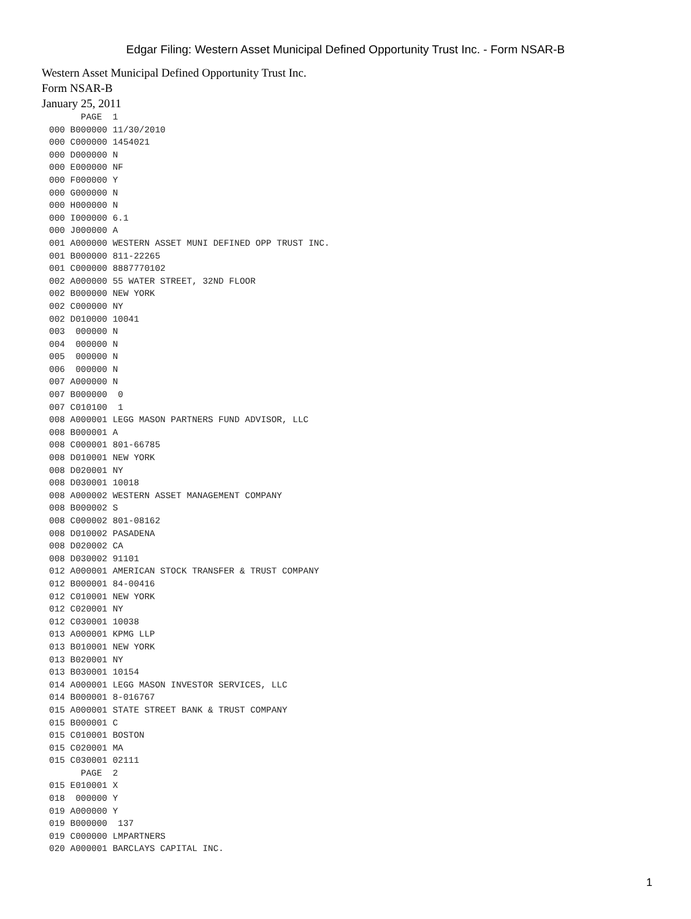Edgar Filing: Western Asset Municipal Defined Opportunity Trust Inc. - Form NSAR-B
Western Asset Municipal Defined Opportunity Trust Inc.
Form NSAR-B
January 25, 2011
      PAGE  1
000 B000000 11/30/2010
000 C000000 1454021
000 D000000 N
000 E000000 NF
000 F000000 Y
000 G000000 N
000 H000000 N
000 I000000 6.1
000 J000000 A
001 A000000 WESTERN ASSET MUNI DEFINED OPP TRUST INC.
001 B000000 811-22265
001 C000000 8887770102
002 A000000 55 WATER STREET, 32ND FLOOR
002 B000000 NEW YORK
002 C000000 NY
002 D010000 10041
003  000000 N
004  000000 N
005  000000 N
006  000000 N
007 A000000 N
007 B000000  0
007 C010100  1
008 A000001 LEGG MASON PARTNERS FUND ADVISOR, LLC
008 B000001 A
008 C000001 801-66785
008 D010001 NEW YORK
008 D020001 NY
008 D030001 10018
008 A000002 WESTERN ASSET MANAGEMENT COMPANY
008 B000002 S
008 C000002 801-08162
008 D010002 PASADENA
008 D020002 CA
008 D030002 91101
012 A000001 AMERICAN STOCK TRANSFER & TRUST COMPANY
012 B000001 84-00416
012 C010001 NEW YORK
012 C020001 NY
012 C030001 10038
013 A000001 KPMG LLP
013 B010001 NEW YORK
013 B020001 NY
013 B030001 10154
014 A000001 LEGG MASON INVESTOR SERVICES, LLC
014 B000001 8-016767
015 A000001 STATE STREET BANK & TRUST COMPANY
015 B000001 C
015 C010001 BOSTON
015 C020001 MA
015 C030001 02111
      PAGE  2
015 E010001 X
018  000000 Y
019 A000000 Y
019 B000000  137
019 C000000 LMPARTNERS
020 A000001 BARCLAYS CAPITAL INC.
1